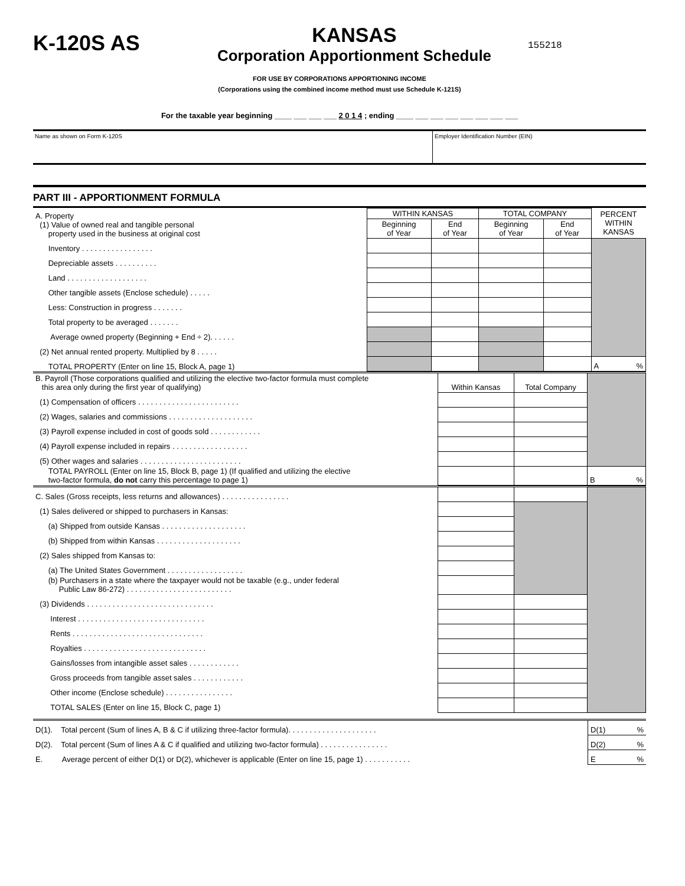K-120S AS
KANSAS
Corporation Apportionment Schedule
155218
FOR USE BY CORPORATIONS APPORTIONING INCOME
(Corporations using the combined income method must use Schedule K-121S)
For the taxable year beginning ____ ___ ___ ___ 2 0 1 4 ; ending ____ ___ ___ ___ ___ ___ ___ ___
Name as shown on Form K-120S Employer Identification Number (EIN)
PART III - APPORTIONMENT FORMULA
| A. Property (1) Value of owned real and tangible personal property used in the business at original cost | WITHIN KANSAS | | TOTAL COMPANY | | PERCENT WITHIN KANSAS |
| | Beginning of Year | End of Year | Beginning of Year | End of Year | |
| Inventory . . . . . . . . . . . . . . . . . | | | | | |
| Depreciable assets . . . . . . . . . . | | | | | |
| Land . . . . . . . . . . . . . . . . . . . | | | | | |
| Other tangible assets (Enclose schedule) . . . . . | | | | | |
| Less: Construction in progress . . . . . . . | | | | | |
| Total property to be averaged . . . . . . . | | | | | |
| Average owned property (Beginning + End ÷ 2). . . . . . | | | | | |
| (2) Net annual rented property. Multiplied by 8 . . . . . | | | | | |
| TOTAL PROPERTY (Enter on line 15, Block A, page 1) | | | | | A % |
| B. Payroll (Those corporations qualified and utilizing the elective two-factor formula must complete this area only during the first year of qualifying) | Within Kansas | Total Company | |
| (1) Compensation of officers . . . . . . . . . . . . . . . . . . . . . . . . | | | |
| (2) Wages, salaries and commissions . . . . . . . . . . . . . . . . . . . . | | | |
| (3) Payroll expense included in cost of goods sold . . . . . . . . . . . . | | | |
| (4) Payroll expense included in repairs . . . . . . . . . . . . . . . . . . | | | |
| (5) Other wages and salaries . . . . . . . . . . . . . . . . . . . . . . . . | | | |
| TOTAL PAYROLL (Enter on line 15, Block B, page 1) (If qualified and utilizing the elective two-factor formula, do not carry this percentage to page 1) | | | B % |
| C. Sales (Gross receipts, less returns and allowances) . . . . . . . . . . . . . . . . | | | |
| (1) Sales delivered or shipped to purchasers in Kansas: | | | |
| (a) Shipped from outside Kansas . . . . . . . . . . . . . . . . . . . . | | | |
| (b) Shipped from within Kansas . . . . . . . . . . . . . . . . . . . . | | | |
| (2) Sales shipped from Kansas to: | | | |
| (a) The United States Government . . . . . . . . . . . . . . . . . . | | | |
| (b) Purchasers in a state where the taxpayer would not be taxable (e.g., under federal Public Law 86-272) . . . . . . . . . . . . . . . . . . . . . . . . . | | | |
| (3) Dividends . . . . . . . . . . . . . . . . . . . . . . . . . . . . . . | | | |
| Interest . . . . . . . . . . . . . . . . . . . . . . . . . . . . . . | | | |
| Rents . . . . . . . . . . . . . . . . . . . . . . . . . . . . . . . | | | |
| Royalties . . . . . . . . . . . . . . . . . . . . . . . . . . . . . | | | |
| Gains/losses from intangible asset sales . . . . . . . . . . . . | | | |
| Gross proceeds from tangible asset sales . . . . . . . . . . . . | | | |
| Other income (Enclose schedule) . . . . . . . . . . . . . . . . | | | |
| TOTAL SALES (Enter on line 15, Block C, page 1) | | | |
| D(1). Total percent (Sum of lines A, B & C if utilizing three-factor formula). . . . . . . . . . . . . . . . . . . . . | D(1) % |
| D(2). Total percent (Sum of lines A & C if qualified and utilizing two-factor formula) . . . . . . . . . . . . . . . . | D(2) % |
| E. Average percent of either D(1) or D(2), whichever is applicable (Enter on line 15, page 1) . . . . . . . . . . . | E % |